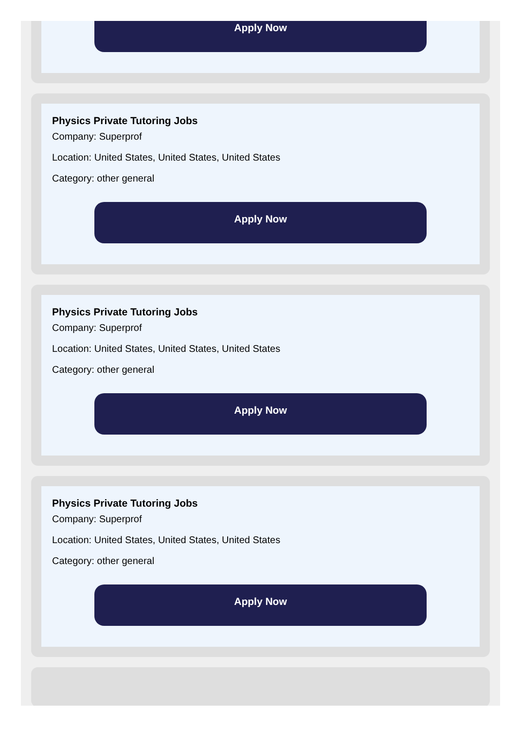Apply Now
Physics Private Tutoring Jobs
Company: Superprof
Location: United States, United States, United States
Category: other general
Apply Now
Physics Private Tutoring Jobs
Company: Superprof
Location: United States, United States, United States
Category: other general
Apply Now
Physics Private Tutoring Jobs
Company: Superprof
Location: United States, United States, United States
Category: other general
Apply Now